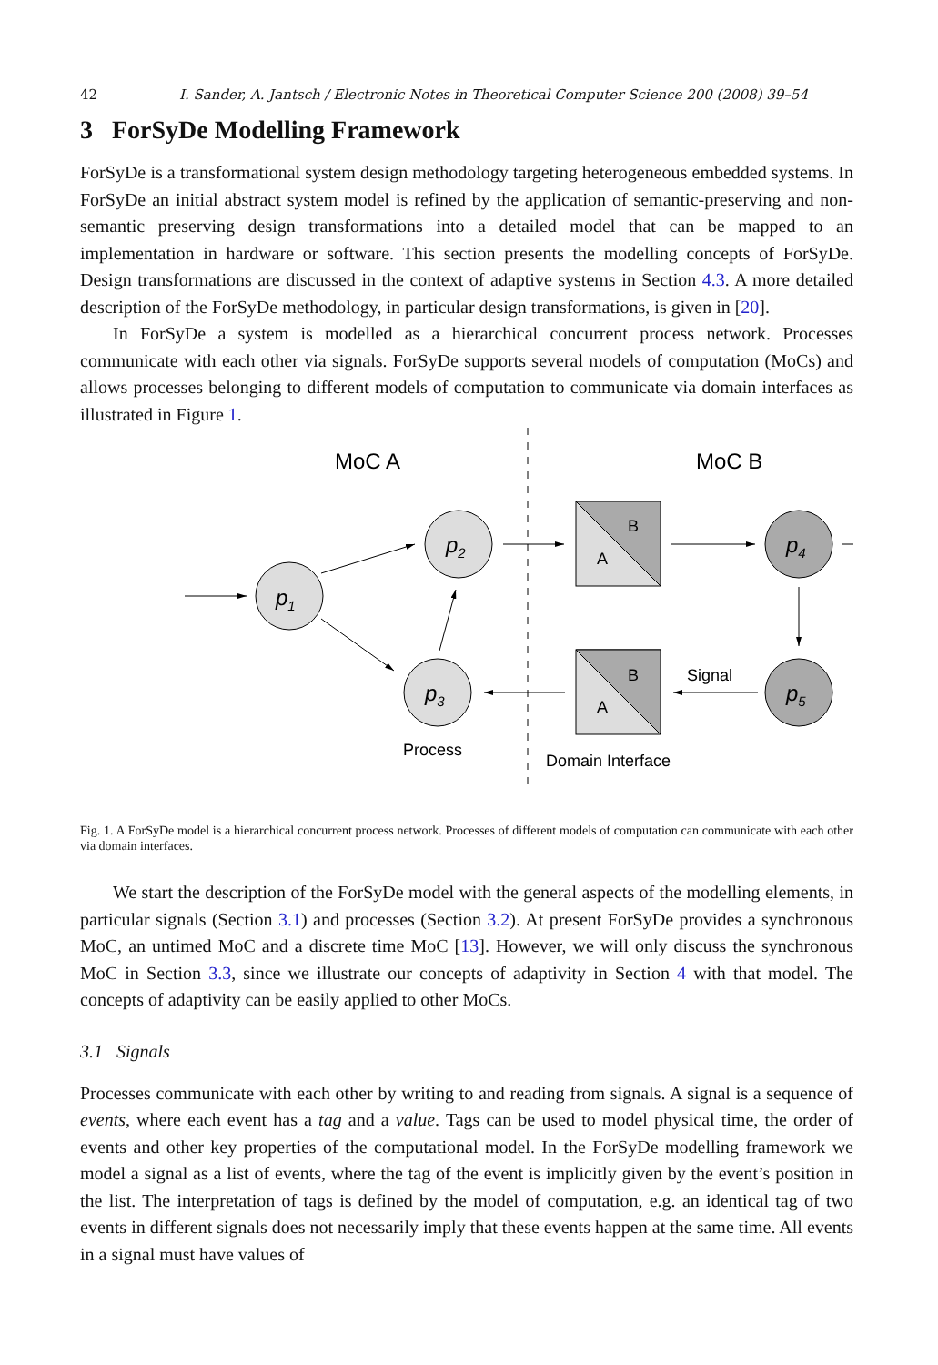42 I. Sander, A. Jantsch / Electronic Notes in Theoretical Computer Science 200 (2008) 39–54
3 ForSyDe Modelling Framework
ForSyDe is a transformational system design methodology targeting heterogeneous embedded systems. In ForSyDe an initial abstract system model is refined by the application of semantic-preserving and non-semantic preserving design transformations into a detailed model that can be mapped to an implementation in hardware or software. This section presents the modelling concepts of ForSyDe. Design transformations are discussed in the context of adaptive systems in Section 4.3. A more detailed description of the ForSyDe methodology, in particular design transformations, is given in [20].
In ForSyDe a system is modelled as a hierarchical concurrent process network. Processes communicate with each other via signals. ForSyDe supports several models of computation (MoCs) and allows processes belonging to different models of computation to communicate via domain interfaces as illustrated in Figure 1.
MoC A
MoC B
p1
p2
p3
p4
p5
B
A
B
A
Signal
Process
Domain Interface
Fig. 1. A ForSyDe model is a hierarchical concurrent process network. Processes of different models of computation can communicate with each other via domain interfaces.
We start the description of the ForSyDe model with the general aspects of the modelling elements, in particular signals (Section 3.1) and processes (Section 3.2). At present ForSyDe provides a synchronous MoC, an untimed MoC and a discrete time MoC [13]. However, we will only discuss the synchronous MoC in Section 3.3, since we illustrate our concepts of adaptivity in Section 4 with that model. The concepts of adaptivity can be easily applied to other MoCs.
3.1 Signals
Processes communicate with each other by writing to and reading from signals. A signal is a sequence of events, where each event has a tag and a value. Tags can be used to model physical time, the order of events and other key properties of the computational model. In the ForSyDe modelling framework we model a signal as a list of events, where the tag of the event is implicitly given by the event’s position in the list. The interpretation of tags is defined by the model of computation, e.g. an identical tag of two events in different signals does not necessarily imply that these events happen at the same time. All events in a signal must have values of